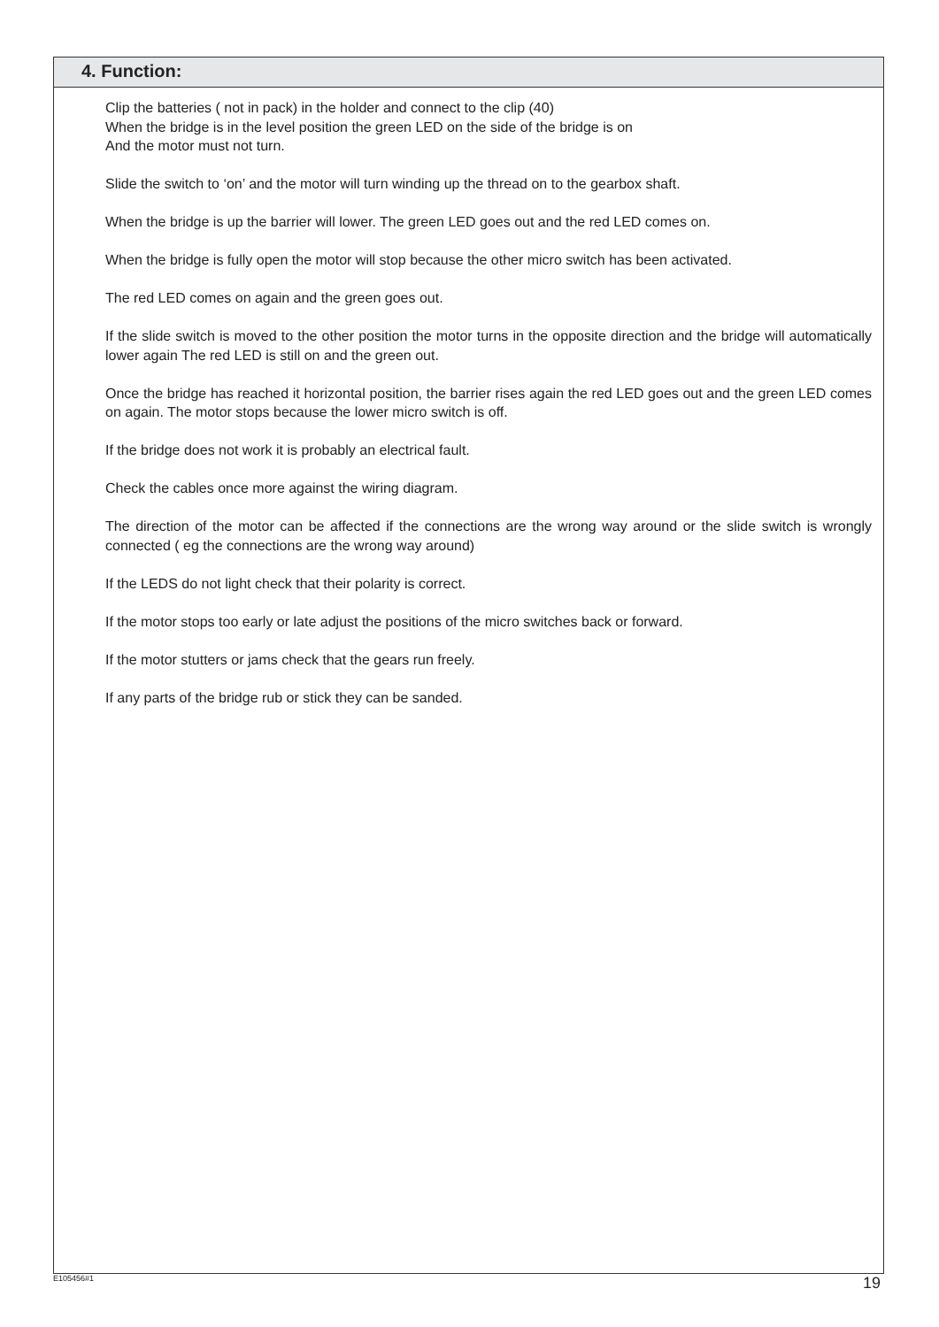4. Function:
Clip the batteries ( not in pack) in the holder and connect to the clip (40)
When the bridge is in the level position the green LED on the side of the bridge is on
And the motor must not turn.
Slide the switch to ‘on’ and the motor will turn winding up the thread on to the gearbox shaft.
When the bridge is up the barrier will lower. The green LED goes out and the red LED comes on.
When the bridge is fully open the motor will stop because the other micro switch has been activated.
The red LED comes on again and the green goes out.
If the slide switch is moved to the other position the motor turns in the opposite direction and the bridge will automatically lower again The red LED is still on and the green out.
Once the bridge has reached it horizontal position, the barrier rises again the red LED goes out and the green LED comes on again. The motor stops because the lower micro switch is off.
If the bridge does not work it is probably an electrical fault.
Check the cables once more against the wiring diagram.
The direction of the motor can be affected if the connections are the wrong way around or the slide switch is wrongly connected ( eg the connections are the wrong way around)
If the LEDS do not light check that their polarity is correct.
If the motor stops too early or late adjust the positions of the micro switches back or forward.
If the motor stutters or jams check that the gears run freely.
If any parts of the bridge rub or stick they can be sanded.
E105456#1 19